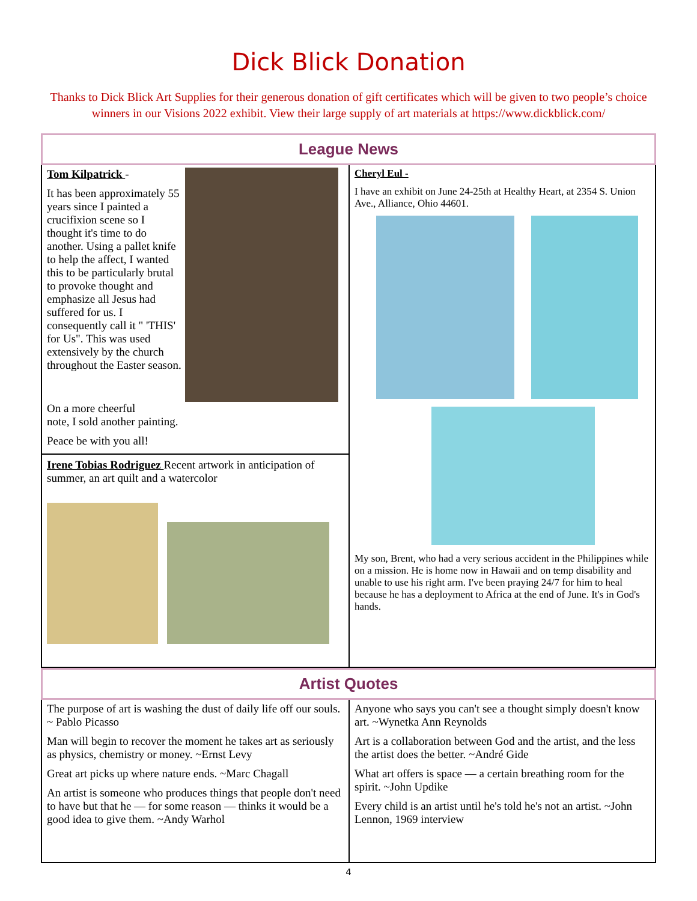Dick Blick Donation
Thanks to Dick Blick Art Supplies for their generous donation of gift certificates which will be given to two people’s choice winners in our Visions 2022 exhibit. View their large supply of art materials at https://www.dickblick.com/
League News
Tom Kilpatrick -
It has been approximately 55 years since I painted a crucifixion scene so I thought it's time to do another. Using a pallet knife to help the affect, I wanted this to be particularly brutal to provoke thought and emphasize all Jesus had suffered for us. I consequently call it " 'THIS' for Us". This was used extensively by the church throughout the Easter season.
On a more cheerful
note, I sold another painting.
Peace be with you all!
Irene Tobias Rodriguez Recent artwork in anticipation of summer, an art quilt and a watercolor
Cheryl Eul -
I have an exhibit on June 24-25th at Healthy Heart, at 2354 S. Union Ave., Alliance, Ohio 44601.
My son, Brent, who had a very serious accident in the Philippines while on a mission. He is home now in Hawaii and on temp disability and unable to use his right arm. I've been praying 24/7 for him to heal because he has a deployment to Africa at the end of June. It's in God's hands.
Artist Quotes
The purpose of art is washing the dust of daily life off our souls. ~ Pablo Picasso
Man will begin to recover the moment he takes art as seriously as physics, chemistry or money. ~Ernst Levy
Great art picks up where nature ends. ~Marc Chagall
An artist is someone who produces things that people don't need to have but that he — for some reason — thinks it would be a good idea to give them. ~Andy Warhol
Anyone who says you can't see a thought simply doesn't know art. ~Wynetka Ann Reynolds
Art is a collaboration between God and the artist, and the less the artist does the better. ~André Gide
What art offers is space — a certain breathing room for the spirit. ~John Updike
Every child is an artist until he's told he's not an artist. ~John Lennon, 1969 interview
4